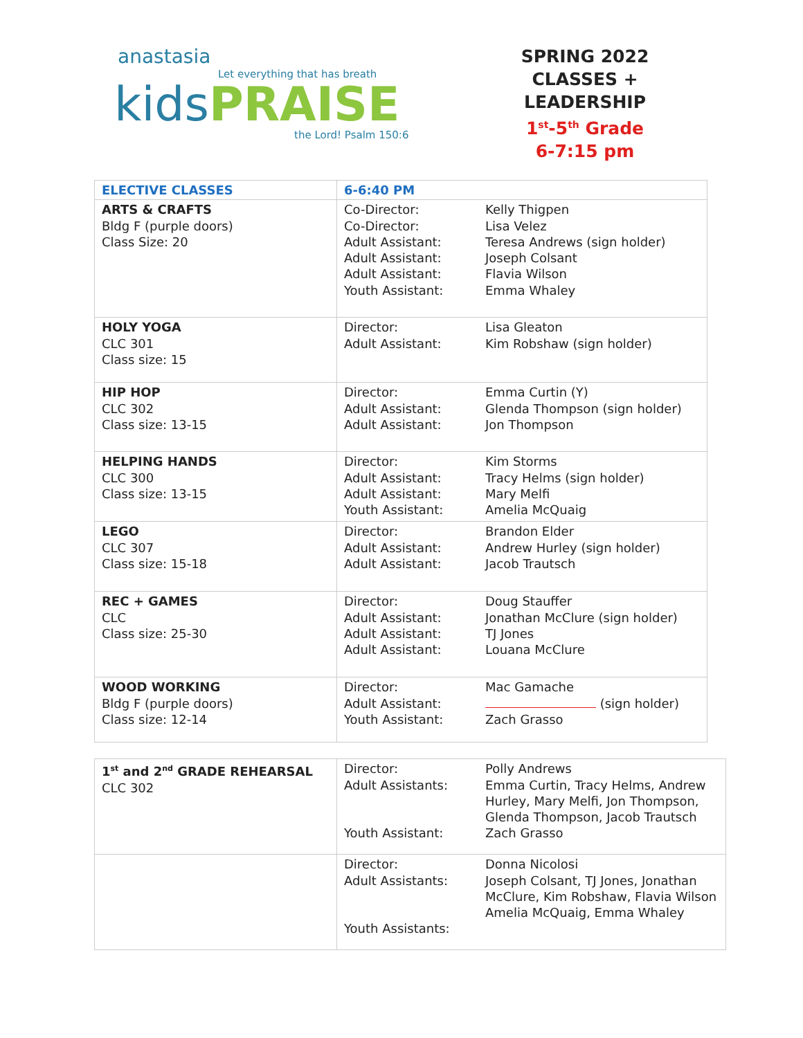anastasia
Let everything that has breath
kids PRAISE
the Lord! Psalm 150:6
SPRING 2022
CLASSES + LEADERSHIP
1<sup>st</sup>-5<sup>th</sup> Grade
6-7:15 pm
| ELECTIVE CLASSES | 6-6:40 PM | |
| ARTS & CRAFTS Bldg F (purple doors) Class Size: 20 | Co-Director: Co-Director: Adult Assistant: Adult Assistant: Adult Assistant: Youth Assistant: | Kelly Thigpen Lisa Velez Teresa Andrews (sign holder) Joseph Colsant Flavia Wilson Emma Whaley |
| HOLY YOGA CLC 301 Class size: 15 | Director: Adult Assistant: | Lisa Gleaton Kim Robshaw (sign holder) |
| HIP HOP CLC 302 Class size: 13-15 | Director: Adult Assistant: Adult Assistant: | Emma Curtin (Y) Glenda Thompson (sign holder) Jon Thompson |
| HELPING HANDS CLC 300 Class size: 13-15 | Director: Adult Assistant: Adult Assistant: Youth Assistant: | Kim Storms Tracy Helms (sign holder) Mary Melfi Amelia McQuaig |
| LEGO CLC 307 Class size: 15-18 | Director: Adult Assistant: Adult Assistant: | Brandon Elder Andrew Hurley (sign holder) Jacob Trautsch |
| REC + GAMES CLC Class size: 25-30 | Director: Adult Assistant: Adult Assistant: Adult Assistant: | Doug Stauffer Jonathan McClure (sign holder) TJ Jones Louana McClure |
| WOOD WORKING Bldg F (purple doors) Class size: 12-14 | Director: Adult Assistant: Youth Assistant: | Mac Gamache (sign holder) Zach Grasso |
| 1<sup>st</sup> and 2<sup>nd</sup> GRADE REHEARSAL CLC 302 | Director: Adult Assistants: Youth Assistant: | Polly Andrews Emma Curtin, Tracy Helms, Andrew Hurley, Mary Melfi, Jon Thompson, Glenda Thompson, Jacob Trautsch Zach Grasso |
| | Director: Adult Assistants: Youth Assistants: | Donna Nicolosi Joseph Colsant, TJ Jones, Jonathan McClure, Kim Robshaw, Flavia Wilson Amelia McQuaig, Emma Whaley |